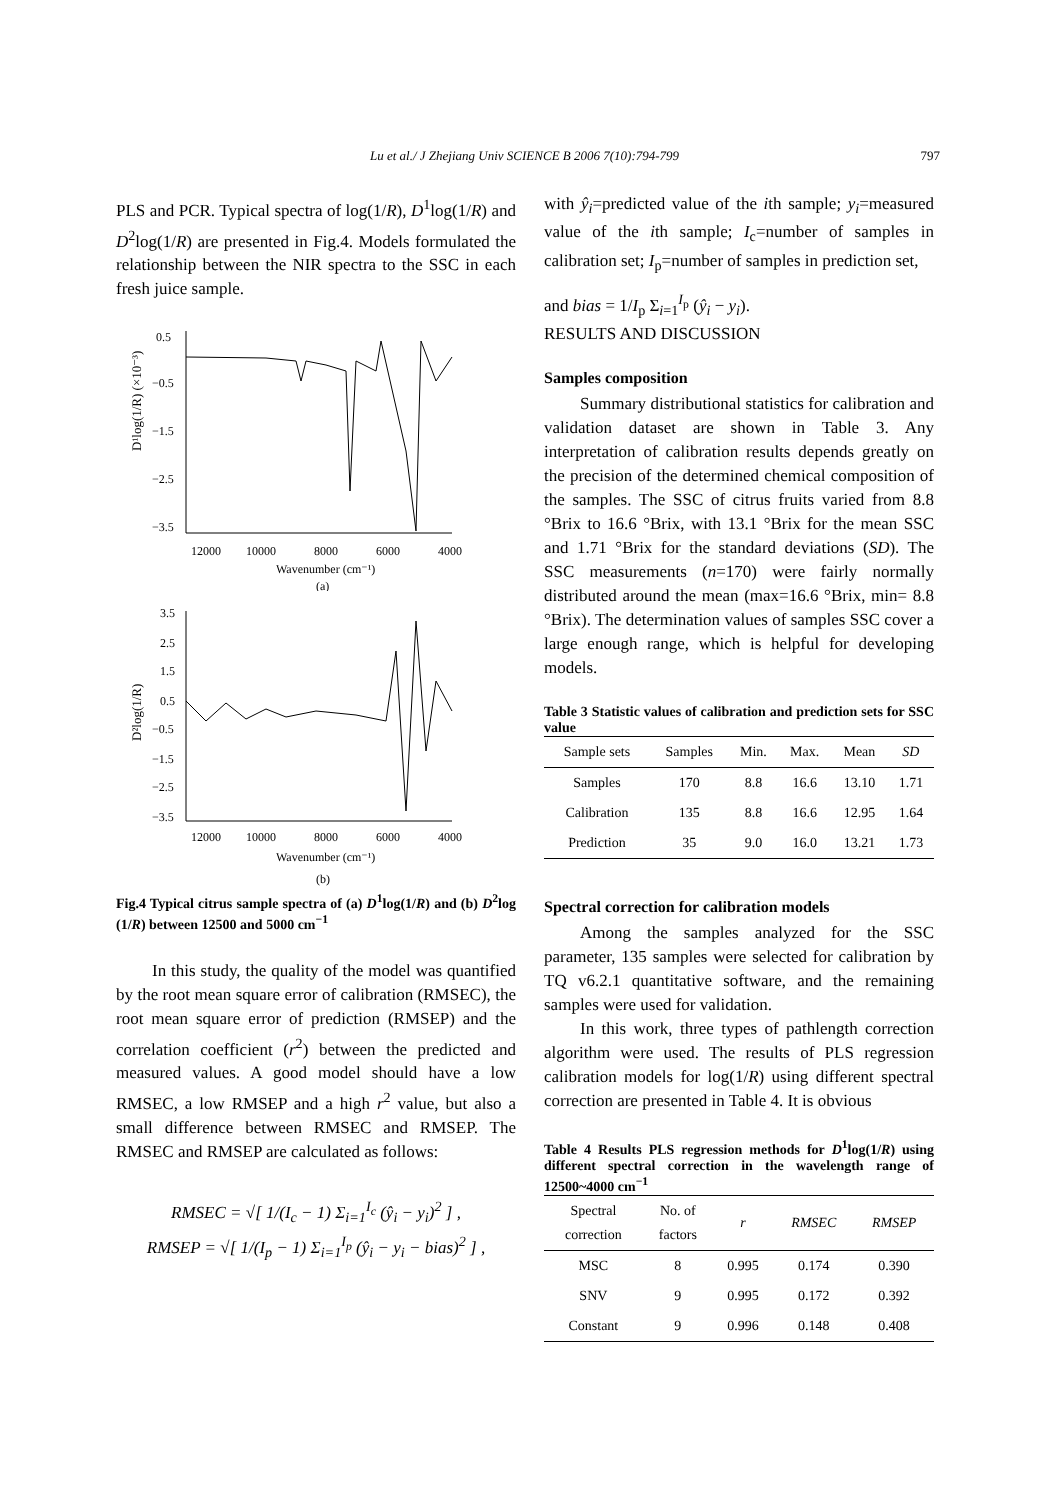Lu et al./ J Zhejiang Univ SCIENCE B 2006 7(10):794-799 797
PLS and PCR. Typical spectra of log(1/R), D<sup>1</sup>log(1/R) and D<sup>2</sup>log(1/R) are presented in Fig.4. Models formulated the relationship between the NIR spectra to the SSC in each fresh juice sample.
D¹log(1/R) (×10⁻³)
0.5
−0.5
−1.5
−2.5
−3.5
12000
10000
8000
6000
4000
Wavenumber (cm⁻¹)
(a)
D²log(1/R)
3.5
2.5
1.5
0.5
−0.5
−1.5
−2.5
−3.5
12000
10000
8000
6000
4000
Wavenumber (cm⁻¹)
(b)
Fig.4 Typical citrus sample spectra of (a) D<sup>1</sup>log(1/R) and (b) D<sup>2</sup>log (1/R) between 12500 and 5000 cm<sup>−1</sup>
In this study, the quality of the model was quantified by the root mean square error of calibration (RMSEC), the root mean square error of prediction (RMSEP) and the correlation coefficient (r<sup>2</sup>) between the predicted and measured values. A good model should have a low RMSEC, a low RMSEP and a high r<sup>2</sup> value, but also a small difference between RMSEC and RMSEP. The RMSEC and RMSEP are calculated as follows:
RMSEC = √[ 1/(I<sub>c</sub> − 1) Σ<sub>i=1</sub><sup>I<sub>c</sub></sup> (ŷ<sub>i</sub> − y<sub>i</sub>)<sup>2</sup> ] ,
RMSEP = √[ 1/(I<sub>p</sub> − 1) Σ<sub>i=1</sub><sup>I<sub>p</sub></sup> (ŷ<sub>i</sub> − y<sub>i</sub> − bias)<sup>2</sup> ] ,
with ŷ<sub>i</sub>=predicted value of the ith sample; y<sub>i</sub>=measured value of the ith sample; I<sub>c</sub>=number of samples in calibration set; I<sub>p</sub>=number of samples in prediction set,
and bias = 1/I<sub>p</sub> Σ<sub>i=1</sub><sup>I<sub>p</sub></sup> (ŷ<sub>i</sub> − y<sub>i</sub>).
RESULTS AND DISCUSSION
Samples composition
Summary distributional statistics for calibration and validation dataset are shown in Table 3. Any interpretation of calibration results depends greatly on the precision of the determined chemical composition of the samples. The SSC of citrus fruits varied from 8.8 °Brix to 16.6 °Brix, with 13.1 °Brix for the mean SSC and 1.71 °Brix for the standard deviations (SD). The SSC measurements (n=170) were fairly normally distributed around the mean (max=16.6 °Brix, min= 8.8 °Brix). The determination values of samples SSC cover a large enough range, which is helpful for developing models.
Table 3 Statistic values of calibration and prediction sets for SSC value
| Sample sets | Samples | Min. | Max. | Mean | SD |
| --- | --- | --- | --- | --- | --- |
| Samples | 170 | 8.8 | 16.6 | 13.10 | 1.71 |
| Calibration | 135 | 8.8 | 16.6 | 12.95 | 1.64 |
| Prediction | 35 | 9.0 | 16.0 | 13.21 | 1.73 |
Spectral correction for calibration models
Among the samples analyzed for the SSC parameter, 135 samples were selected for calibration by TQ v6.2.1 quantitative software, and the remaining samples were used for validation.
In this work, three types of pathlength correction algorithm were used. The results of PLS regression calibration models for log(1/R) using different spectral correction are presented in Table 4. It is obvious
Table 4 Results PLS regression methods for D<sup>1</sup>log(1/R) using different spectral correction in the wavelength range of 12500~4000 cm<sup>−1</sup>
| Spectral correction | No. of factors | r | RMSEC | RMSEP |
| --- | --- | --- | --- | --- |
| MSC | 8 | 0.995 | 0.174 | 0.390 |
| SNV | 9 | 0.995 | 0.172 | 0.392 |
| Constant | 9 | 0.996 | 0.148 | 0.408 |